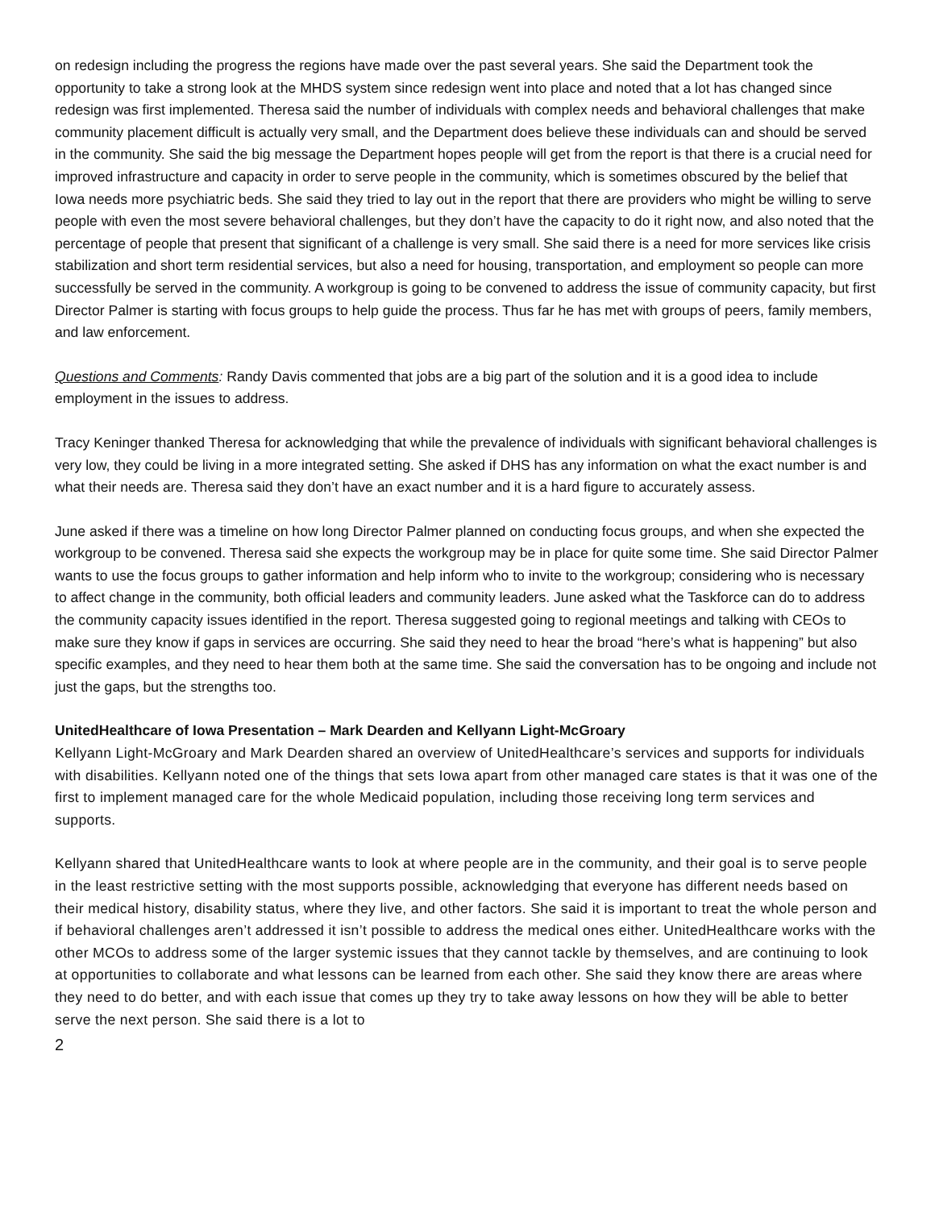on redesign including the progress the regions have made over the past several years. She said the Department took the opportunity to take a strong look at the MHDS system since redesign went into place and noted that a lot has changed since redesign was first implemented. Theresa said the number of individuals with complex needs and behavioral challenges that make community placement difficult is actually very small, and the Department does believe these individuals can and should be served in the community. She said the big message the Department hopes people will get from the report is that there is a crucial need for improved infrastructure and capacity in order to serve people in the community, which is sometimes obscured by the belief that Iowa needs more psychiatric beds. She said they tried to lay out in the report that there are providers who might be willing to serve people with even the most severe behavioral challenges, but they don’t have the capacity to do it right now, and also noted that the percentage of people that present that significant of a challenge is very small. She said there is a need for more services like crisis stabilization and short term residential services, but also a need for housing, transportation, and employment so people can more successfully be served in the community. A workgroup is going to be convened to address the issue of community capacity, but first Director Palmer is starting with focus groups to help guide the process. Thus far he has met with groups of peers, family members, and law enforcement.
Questions and Comments: Randy Davis commented that jobs are a big part of the solution and it is a good idea to include employment in the issues to address.
Tracy Keninger thanked Theresa for acknowledging that while the prevalence of individuals with significant behavioral challenges is very low, they could be living in a more integrated setting. She asked if DHS has any information on what the exact number is and what their needs are. Theresa said they don’t have an exact number and it is a hard figure to accurately assess.
June asked if there was a timeline on how long Director Palmer planned on conducting focus groups, and when she expected the workgroup to be convened. Theresa said she expects the workgroup may be in place for quite some time. She said Director Palmer wants to use the focus groups to gather information and help inform who to invite to the workgroup; considering who is necessary to affect change in the community, both official leaders and community leaders. June asked what the Taskforce can do to address the community capacity issues identified in the report. Theresa suggested going to regional meetings and talking with CEOs to make sure they know if gaps in services are occurring. She said they need to hear the broad “here’s what is happening” but also specific examples, and they need to hear them both at the same time. She said the conversation has to be ongoing and include not just the gaps, but the strengths too.
UnitedHealthcare of Iowa Presentation – Mark Dearden and Kellyann Light-McGroary
Kellyann Light-McGroary and Mark Dearden shared an overview of UnitedHealthcare’s services and supports for individuals with disabilities. Kellyann noted one of the things that sets Iowa apart from other managed care states is that it was one of the first to implement managed care for the whole Medicaid population, including those receiving long term services and supports.
Kellyann shared that UnitedHealthcare wants to look at where people are in the community, and their goal is to serve people in the least restrictive setting with the most supports possible, acknowledging that everyone has different needs based on their medical history, disability status, where they live, and other factors. She said it is important to treat the whole person and if behavioral challenges aren’t addressed it isn’t possible to address the medical ones either. UnitedHealthcare works with the other MCOs to address some of the larger systemic issues that they cannot tackle by themselves, and are continuing to look at opportunities to collaborate and what lessons can be learned from each other. She said they know there are areas where they need to do better, and with each issue that comes up they try to take away lessons on how they will be able to better serve the next person. She said there is a lot to
2